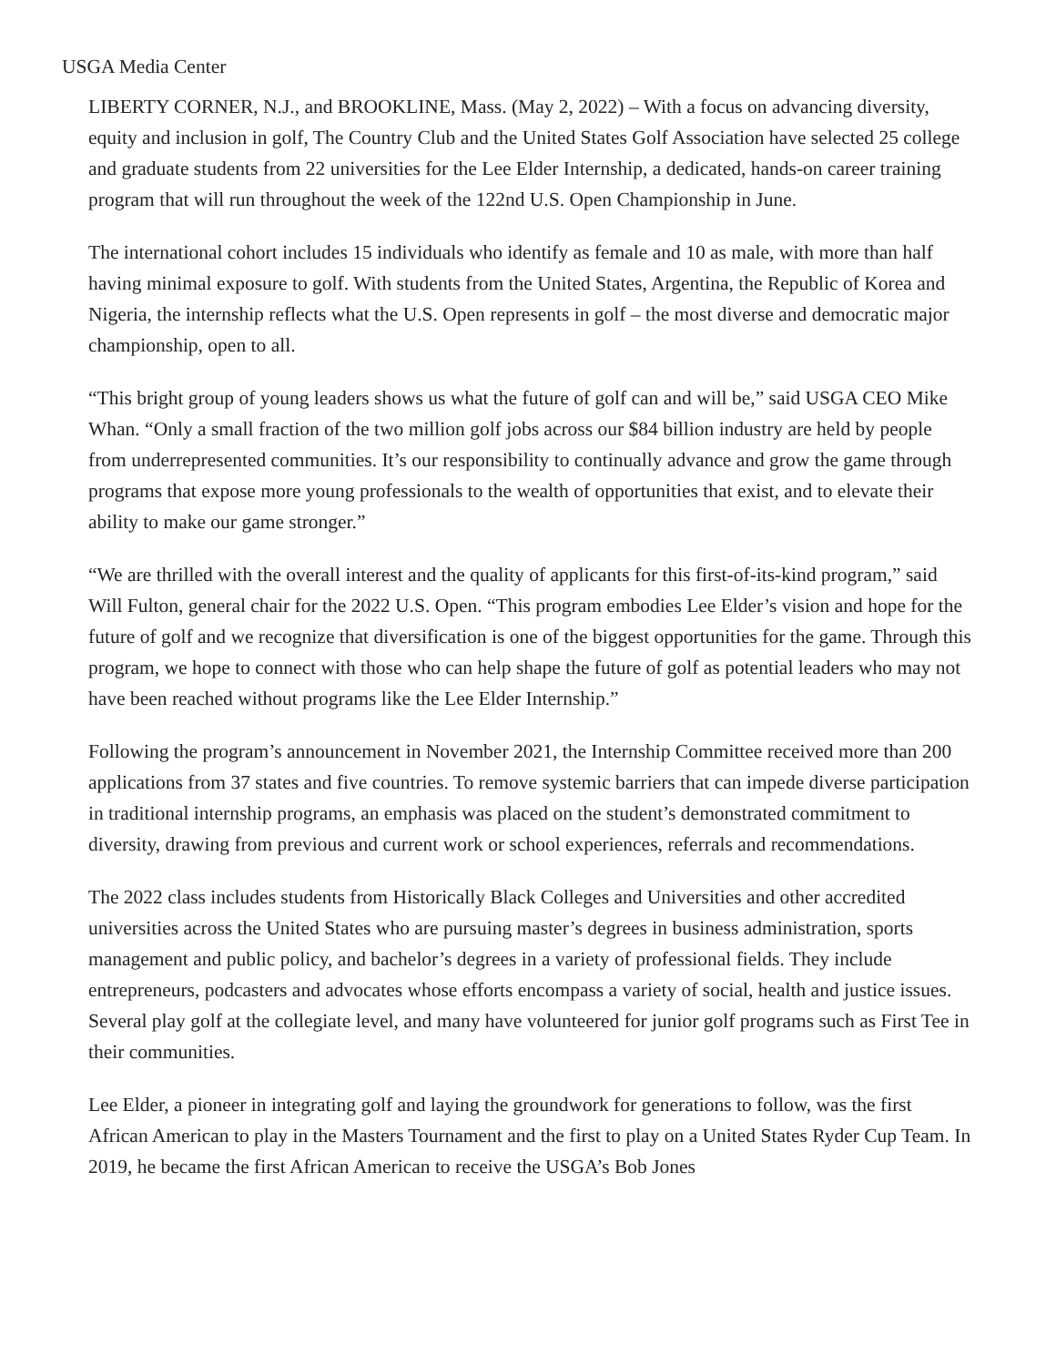USGA Media Center
LIBERTY CORNER, N.J., and BROOKLINE, Mass. (May 2, 2022) – With a focus on advancing diversity, equity and inclusion in golf, The Country Club and the United States Golf Association have selected 25 college and graduate students from 22 universities for the Lee Elder Internship, a dedicated, hands-on career training program that will run throughout the week of the 122nd U.S. Open Championship in June.
The international cohort includes 15 individuals who identify as female and 10 as male, with more than half having minimal exposure to golf. With students from the United States, Argentina, the Republic of Korea and Nigeria, the internship reflects what the U.S. Open represents in golf – the most diverse and democratic major championship, open to all.
“This bright group of young leaders shows us what the future of golf can and will be,” said USGA CEO Mike Whan. “Only a small fraction of the two million golf jobs across our $84 billion industry are held by people from underrepresented communities. It’s our responsibility to continually advance and grow the game through programs that expose more young professionals to the wealth of opportunities that exist, and to elevate their ability to make our game stronger.”
“We are thrilled with the overall interest and the quality of applicants for this first-of-its-kind program,” said Will Fulton, general chair for the 2022 U.S. Open. “This program embodies Lee Elder’s vision and hope for the future of golf and we recognize that diversification is one of the biggest opportunities for the game. Through this program, we hope to connect with those who can help shape the future of golf as potential leaders who may not have been reached without programs like the Lee Elder Internship.”
Following the program’s announcement in November 2021, the Internship Committee received more than 200 applications from 37 states and five countries. To remove systemic barriers that can impede diverse participation in traditional internship programs, an emphasis was placed on the student’s demonstrated commitment to diversity, drawing from previous and current work or school experiences, referrals and recommendations.
The 2022 class includes students from Historically Black Colleges and Universities and other accredited universities across the United States who are pursuing master’s degrees in business administration, sports management and public policy, and bachelor’s degrees in a variety of professional fields. They include entrepreneurs, podcasters and advocates whose efforts encompass a variety of social, health and justice issues. Several play golf at the collegiate level, and many have volunteered for junior golf programs such as First Tee in their communities.
Lee Elder, a pioneer in integrating golf and laying the groundwork for generations to follow, was the first African American to play in the Masters Tournament and the first to play on a United States Ryder Cup Team. In 2019, he became the first African American to receive the USGA’s Bob Jones